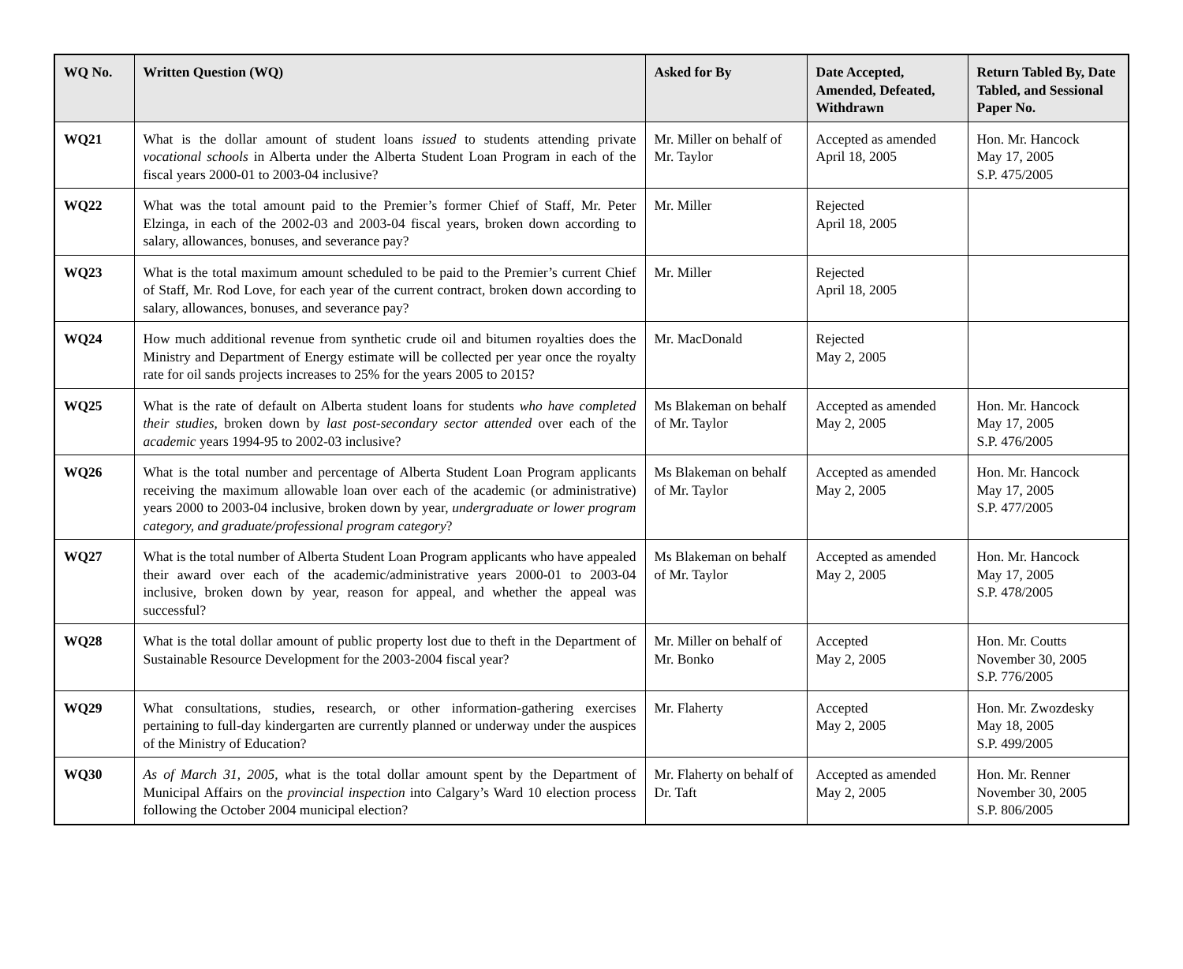| WQ No. | Written Question (WQ) | Asked for By | Date Accepted, Amended, Defeated, Withdrawn | Return Tabled By, Date Tabled, and Sessional Paper No. |
| --- | --- | --- | --- | --- |
| WQ21 | What is the dollar amount of student loans issued to students attending private vocational schools in Alberta under the Alberta Student Loan Program in each of the fiscal years 2000-01 to 2003-04 inclusive? | Mr. Miller on behalf of Mr. Taylor | Accepted as amended April 18, 2005 | Hon. Mr. Hancock May 17, 2005 S.P. 475/2005 |
| WQ22 | What was the total amount paid to the Premier’s former Chief of Staff, Mr. Peter Elzinga, in each of the 2002-03 and 2003-04 fiscal years, broken down according to salary, allowances, bonuses, and severance pay? | Mr. Miller | Rejected April 18, 2005 | |
| WQ23 | What is the total maximum amount scheduled to be paid to the Premier’s current Chief of Staff, Mr. Rod Love, for each year of the current contract, broken down according to salary, allowances, bonuses, and severance pay? | Mr. Miller | Rejected April 18, 2005 | |
| WQ24 | How much additional revenue from synthetic crude oil and bitumen royalties does the Ministry and Department of Energy estimate will be collected per year once the royalty rate for oil sands projects increases to 25% for the years 2005 to 2015? | Mr. MacDonald | Rejected May 2, 2005 | |
| WQ25 | What is the rate of default on Alberta student loans for students who have completed their studies , broken down by last post-secondary sector attended over each of the academic years 1994-95 to 2002-03 inclusive? | Ms Blakeman on behalf of Mr. Taylor | Accepted as amended May 2, 2005 | Hon. Mr. Hancock May 17, 2005 S.P. 476/2005 |
| WQ26 | What is the total number and percentage of Alberta Student Loan Program applicants receiving the maximum allowable loan over each of the academic (or administrative) years 2000 to 2003-04 inclusive, broken down by year, undergraduate or lower program category, and graduate/professional program category ? | Ms Blakeman on behalf of Mr. Taylor | Accepted as amended May 2, 2005 | Hon. Mr. Hancock May 17, 2005 S.P. 477/2005 |
| WQ27 | What is the total number of Alberta Student Loan Program applicants who have appealed their award over each of the academic/administrative years 2000-01 to 2003-04 inclusive, broken down by year, reason for appeal, and whether the appeal was successful? | Ms Blakeman on behalf of Mr. Taylor | Accepted as amended May 2, 2005 | Hon. Mr. Hancock May 17, 2005 S.P. 478/2005 |
| WQ28 | What is the total dollar amount of public property lost due to theft in the Department of Sustainable Resource Development for the 2003-2004 fiscal year? | Mr. Miller on behalf of Mr. Bonko | Accepted May 2, 2005 | Hon. Mr. Coutts November 30, 2005 S.P. 776/2005 |
| WQ29 | What consultations, studies, research, or other information-gathering exercises pertaining to full-day kindergarten are currently planned or underway under the auspices of the Ministry of Education? | Mr. Flaherty | Accepted May 2, 2005 | Hon. Mr. Zwozdesky May 18, 2005 S.P. 499/2005 |
| WQ30 | As of March 31, 2005, w hat is the total dollar amount spent by the Department of Municipal Affairs on the provincial inspection into Calgary’s Ward 10 election process following the October 2004 municipal election? | Mr. Flaherty on behalf of Dr. Taft | Accepted as amended May 2, 2005 | Hon. Mr. Renner November 30, 2005 S.P. 806/2005 |